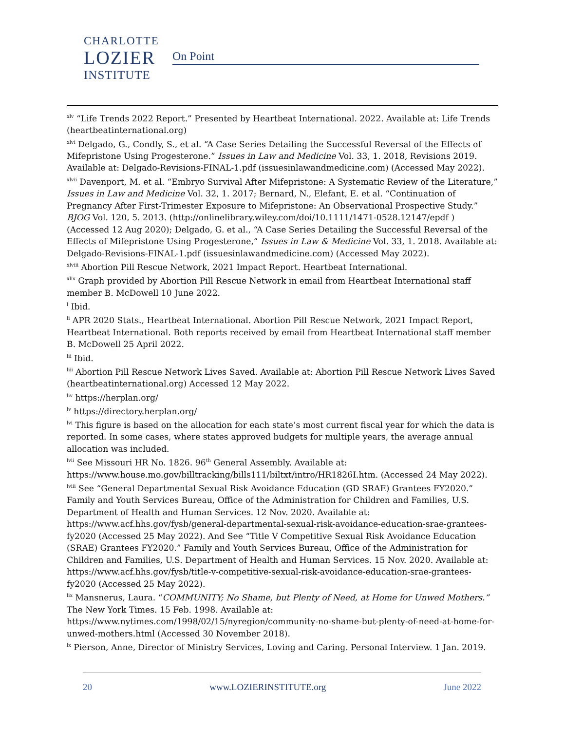CHARLOTTE
LOZIER
INSTITUTE
On Point
<sup>xlv</sup> “Life Trends 2022 Report.” Presented by Heartbeat International. 2022. Available at: Life Trends (heartbeatinternational.org)
<sup>xlvi</sup> Delgado, G., Condly, S., et al. “A Case Series Detailing the Successful Reversal of the Effects of Mifepristone Using Progesterone.” Issues in Law and Medicine Vol. 33, 1. 2018, Revisions 2019. Available at: Delgado-Revisions-FINAL-1.pdf (issuesinlawandmedicine.com) (Accessed May 2022).
<sup>xlvii</sup> Davenport, M. et al. “Embryo Survival After Mifepristone: A Systematic Review of the Literature,” Issues in Law and Medicine Vol. 32, 1. 2017; Bernard, N., Elefant, E. et al. “Continuation of Pregnancy After First-Trimester Exposure to Mifepristone: An Observational Prospective Study.” BJOG Vol. 120, 5. 2013. (http://onlinelibrary.wiley.com/doi/10.1111/1471-0528.12147/epdf ) (Accessed 12 Aug 2020); Delgado, G. et al., “A Case Series Detailing the Successful Reversal of the Effects of Mifepristone Using Progesterone,” Issues in Law & Medicine Vol. 33, 1. 2018. Available at: Delgado-Revisions-FINAL-1.pdf (issuesinlawandmedicine.com) (Accessed May 2022).
<sup>xlviii</sup> Abortion Pill Rescue Network, 2021 Impact Report. Heartbeat International.
<sup>xlix</sup> Graph provided by Abortion Pill Rescue Network in email from Heartbeat International staff member B. McDowell 10 June 2022.
<sup>l</sup> Ibid.
<sup>li</sup> APR 2020 Stats., Heartbeat International. Abortion Pill Rescue Network, 2021 Impact Report, Heartbeat International. Both reports received by email from Heartbeat International staff member B. McDowell 25 April 2022.
<sup>lii</sup> Ibid.
<sup>liii</sup> Abortion Pill Rescue Network Lives Saved. Available at: Abortion Pill Rescue Network Lives Saved (heartbeatinternational.org) Accessed 12 May 2022.
<sup>liv</sup> https://herplan.org/
<sup>lv</sup> https://directory.herplan.org/
<sup>lvi</sup> This figure is based on the allocation for each state’s most current fiscal year for which the data is reported. In some cases, where states approved budgets for multiple years, the average annual allocation was included.
<sup>lvii</sup> See Missouri HR No. 1826. 96<sup>th</sup> General Assembly. Available at: https://www.house.mo.gov/billtracking/bills111/biltxt/intro/HR1826I.htm. (Accessed 24 May 2022).
<sup>lviii</sup> See “General Departmental Sexual Risk Avoidance Education (GD SRAE) Grantees FY2020.” Family and Youth Services Bureau, Office of the Administration for Children and Families, U.S. Department of Health and Human Services. 12 Nov. 2020. Available at: https://www.acf.hhs.gov/fysb/general-departmental-sexual-risk-avoidance-education-srae-grantees-fy2020 (Accessed 25 May 2022). And See “Title V Competitive Sexual Risk Avoidance Education (SRAE) Grantees FY2020.” Family and Youth Services Bureau, Office of the Administration for Children and Families, U.S. Department of Health and Human Services. 15 Nov. 2020. Available at: https://www.acf.hhs.gov/fysb/title-v-competitive-sexual-risk-avoidance-education-srae-grantees-fy2020 (Accessed 25 May 2022).
<sup>lix</sup> Mansnerus, Laura. “COMMUNITY; No Shame, but Plenty of Need, at Home for Unwed Mothers.” The New York Times. 15 Feb. 1998. Available at: https://www.nytimes.com/1998/02/15/nyregion/community-no-shame-but-plenty-of-need-at-home-for-unwed-mothers.html (Accessed 30 November 2018).
<sup>lx</sup> Pierson, Anne, Director of Ministry Services, Loving and Caring. Personal Interview. 1 Jan. 2019.
20 www.LOZIERINSTITUTE.org June 2022